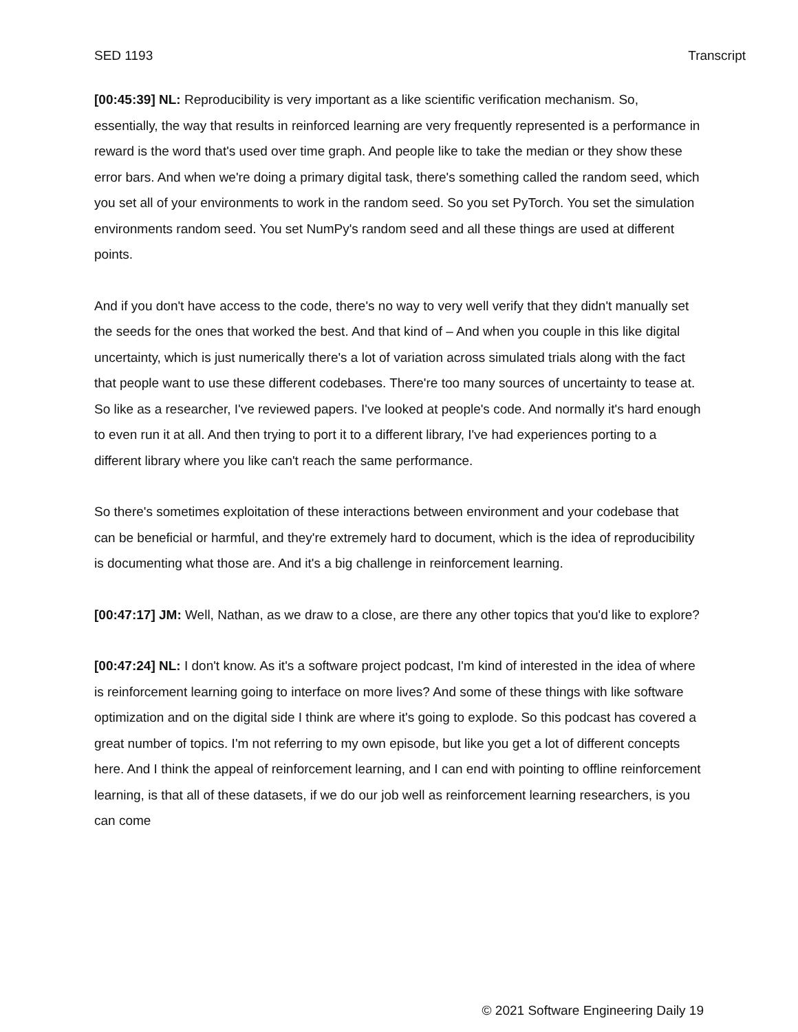SED 1193 Transcript
[00:45:39] NL: Reproducibility is very important as a like scientific verification mechanism. So, essentially, the way that results in reinforced learning are very frequently represented is a performance in reward is the word that's used over time graph. And people like to take the median or they show these error bars. And when we're doing a primary digital task, there's something called the random seed, which you set all of your environments to work in the random seed. So you set PyTorch. You set the simulation environments random seed. You set NumPy's random seed and all these things are used at different points.
And if you don't have access to the code, there's no way to very well verify that they didn't manually set the seeds for the ones that worked the best. And that kind of – And when you couple in this like digital uncertainty, which is just numerically there's a lot of variation across simulated trials along with the fact that people want to use these different codebases. There're too many sources of uncertainty to tease at. So like as a researcher, I've reviewed papers. I've looked at people's code. And normally it's hard enough to even run it at all. And then trying to port it to a different library, I've had experiences porting to a different library where you like can't reach the same performance.
So there's sometimes exploitation of these interactions between environment and your codebase that can be beneficial or harmful, and they're extremely hard to document, which is the idea of reproducibility is documenting what those are. And it's a big challenge in reinforcement learning.
[00:47:17] JM: Well, Nathan, as we draw to a close, are there any other topics that you'd like to explore?
[00:47:24] NL: I don't know. As it's a software project podcast, I'm kind of interested in the idea of where is reinforcement learning going to interface on more lives? And some of these things with like software optimization and on the digital side I think are where it's going to explode. So this podcast has covered a great number of topics. I'm not referring to my own episode, but like you get a lot of different concepts here. And I think the appeal of reinforcement learning, and I can end with pointing to offline reinforcement learning, is that all of these datasets, if we do our job well as reinforcement learning researchers, is you can come
© 2021 Software Engineering Daily 19